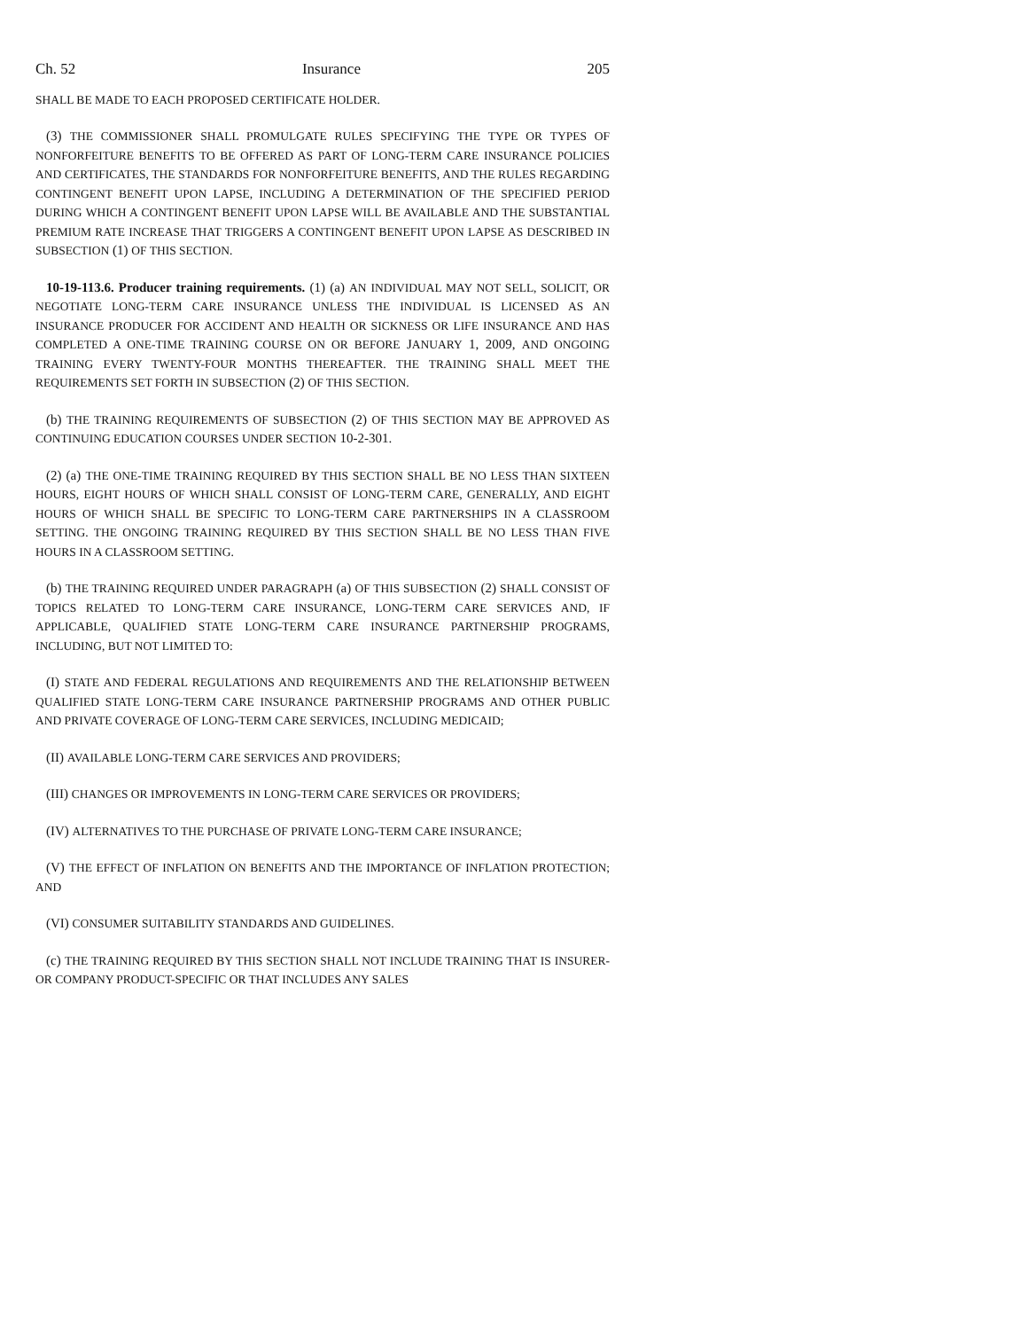Ch. 52 Insurance 205
SHALL BE MADE TO EACH PROPOSED CERTIFICATE HOLDER.
(3) THE COMMISSIONER SHALL PROMULGATE RULES SPECIFYING THE TYPE OR TYPES OF NONFORFEITURE BENEFITS TO BE OFFERED AS PART OF LONG-TERM CARE INSURANCE POLICIES AND CERTIFICATES, THE STANDARDS FOR NONFORFEITURE BENEFITS, AND THE RULES REGARDING CONTINGENT BENEFIT UPON LAPSE, INCLUDING A DETERMINATION OF THE SPECIFIED PERIOD DURING WHICH A CONTINGENT BENEFIT UPON LAPSE WILL BE AVAILABLE AND THE SUBSTANTIAL PREMIUM RATE INCREASE THAT TRIGGERS A CONTINGENT BENEFIT UPON LAPSE AS DESCRIBED IN SUBSECTION (1) OF THIS SECTION.
10-19-113.6. Producer training requirements. (1) (a) AN INDIVIDUAL MAY NOT SELL, SOLICIT, OR NEGOTIATE LONG-TERM CARE INSURANCE UNLESS THE INDIVIDUAL IS LICENSED AS AN INSURANCE PRODUCER FOR ACCIDENT AND HEALTH OR SICKNESS OR LIFE INSURANCE AND HAS COMPLETED A ONE-TIME TRAINING COURSE ON OR BEFORE JANUARY 1, 2009, AND ONGOING TRAINING EVERY TWENTY-FOUR MONTHS THEREAFTER. THE TRAINING SHALL MEET THE REQUIREMENTS SET FORTH IN SUBSECTION (2) OF THIS SECTION.
(b) THE TRAINING REQUIREMENTS OF SUBSECTION (2) OF THIS SECTION MAY BE APPROVED AS CONTINUING EDUCATION COURSES UNDER SECTION 10-2-301.
(2) (a) THE ONE-TIME TRAINING REQUIRED BY THIS SECTION SHALL BE NO LESS THAN SIXTEEN HOURS, EIGHT HOURS OF WHICH SHALL CONSIST OF LONG-TERM CARE, GENERALLY, AND EIGHT HOURS OF WHICH SHALL BE SPECIFIC TO LONG-TERM CARE PARTNERSHIPS IN A CLASSROOM SETTING. THE ONGOING TRAINING REQUIRED BY THIS SECTION SHALL BE NO LESS THAN FIVE HOURS IN A CLASSROOM SETTING.
(b) THE TRAINING REQUIRED UNDER PARAGRAPH (a) OF THIS SUBSECTION (2) SHALL CONSIST OF TOPICS RELATED TO LONG-TERM CARE INSURANCE, LONG-TERM CARE SERVICES AND, IF APPLICABLE, QUALIFIED STATE LONG-TERM CARE INSURANCE PARTNERSHIP PROGRAMS, INCLUDING, BUT NOT LIMITED TO:
(I) STATE AND FEDERAL REGULATIONS AND REQUIREMENTS AND THE RELATIONSHIP BETWEEN QUALIFIED STATE LONG-TERM CARE INSURANCE PARTNERSHIP PROGRAMS AND OTHER PUBLIC AND PRIVATE COVERAGE OF LONG-TERM CARE SERVICES, INCLUDING MEDICAID;
(II) AVAILABLE LONG-TERM CARE SERVICES AND PROVIDERS;
(III) CHANGES OR IMPROVEMENTS IN LONG-TERM CARE SERVICES OR PROVIDERS;
(IV) ALTERNATIVES TO THE PURCHASE OF PRIVATE LONG-TERM CARE INSURANCE;
(V) THE EFFECT OF INFLATION ON BENEFITS AND THE IMPORTANCE OF INFLATION PROTECTION; AND
(VI) CONSUMER SUITABILITY STANDARDS AND GUIDELINES.
(c) THE TRAINING REQUIRED BY THIS SECTION SHALL NOT INCLUDE TRAINING THAT IS INSURER- OR COMPANY PRODUCT-SPECIFIC OR THAT INCLUDES ANY SALES